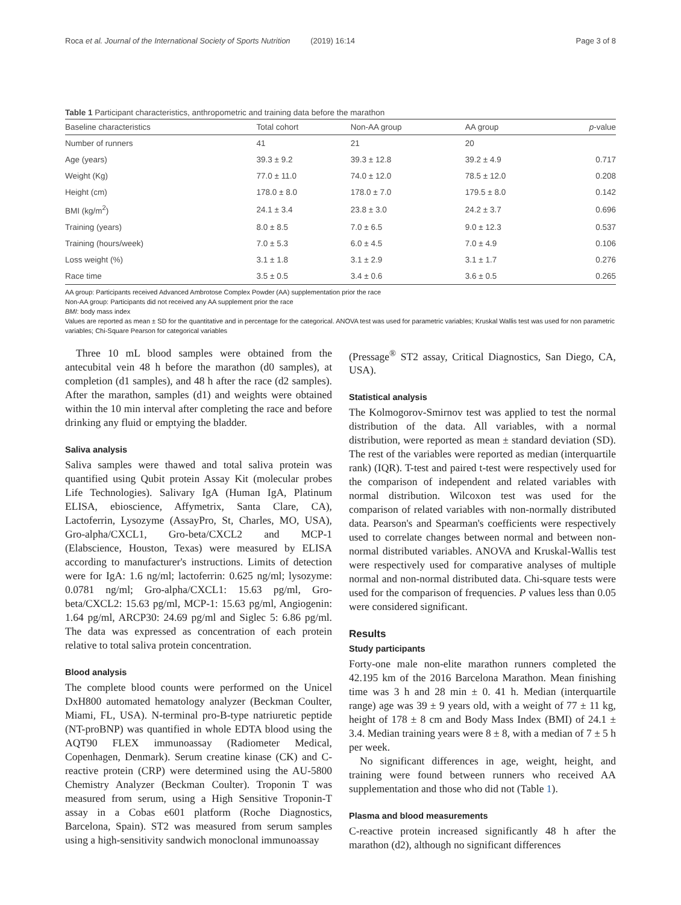Roca et al. Journal of the International Society of Sports Nutrition (2019) 16:14
Page 3 of 8
Table 1 Participant characteristics, anthropometric and training data before the marathon
| Baseline characteristics | Total cohort | Non-AA group | AA group | p -value |
| --- | --- | --- | --- | --- |
| Number of runners | 41 | 21 | 20 | |
| Age (years) | 39.3 ± 9.2 | 39.3 ± 12.8 | 39.2 ± 4.9 | 0.717 |
| Weight (Kg) | 77.0 ± 11.0 | 74.0 ± 12.0 | 78.5 ± 12.0 | 0.208 |
| Height (cm) | 178.0 ± 8.0 | 178.0 ± 7.0 | 179.5 ± 8.0 | 0.142 |
| BMI (kg/m<sup>2</sup>) | 24.1 ± 3.4 | 23.8 ± 3.0 | 24.2 ± 3.7 | 0.696 |
| Training (years) | 8.0 ± 8.5 | 7.0 ± 6.5 | 9.0 ± 12.3 | 0.537 |
| Training (hours/week) | 7.0 ± 5.3 | 6.0 ± 4.5 | 7.0 ± 4.9 | 0.106 |
| Loss weight (%) | 3.1 ± 1.8 | 3.1 ± 2.9 | 3.1 ± 1.7 | 0.276 |
| Race time | 3.5 ± 0.5 | 3.4 ± 0.6 | 3.6 ± 0.5 | 0.265 |
AA group: Participants received Advanced Ambrotose Complex Powder (AA) supplementation prior the race
Non-AA group: Participants did not received any AA supplement prior the race
BMI: body mass index
Values are reported as mean ± SD for the quantitative and in percentage for the categorical. ANOVA test was used for parametric variables; Kruskal Wallis test was used for non parametric variables; Chi-Square Pearson for categorical variables
Three 10 mL blood samples were obtained from the antecubital vein 48 h before the marathon (d0 samples), at completion (d1 samples), and 48 h after the race (d2 samples). After the marathon, samples (d1) and weights were obtained within the 10 min interval after completing the race and before drinking any fluid or emptying the bladder.
Saliva analysis
Saliva samples were thawed and total saliva protein was quantified using Qubit protein Assay Kit (molecular probes Life Technologies). Salivary IgA (Human IgA, Platinum ELISA, ebioscience, Affymetrix, Santa Clare, CA), Lactoferrin, Lysozyme (AssayPro, St, Charles, MO, USA), Gro-alpha/CXCL1, Gro-beta/CXCL2 and MCP-1 (Elabscience, Houston, Texas) were measured by ELISA according to manufacturer's instructions. Limits of detection were for IgA: 1.6 ng/ml; lactoferrin: 0.625 ng/ml; lysozyme: 0.0781 ng/ml; Gro-alpha/CXCL1: 15.63 pg/ml, Gro-beta/CXCL2: 15.63 pg/ml, MCP-1: 15.63 pg/ml, Angiogenin: 1.64 pg/ml, ARCP30: 24.69 pg/ml and Siglec 5: 6.86 pg/ml. The data was expressed as concentration of each protein relative to total saliva protein concentration.
Blood analysis
The complete blood counts were performed on the Unicel DxH800 automated hematology analyzer (Beckman Coulter, Miami, FL, USA). N-terminal pro-B-type natriuretic peptide (NT-proBNP) was quantified in whole EDTA blood using the AQT90 FLEX immunoassay (Radiometer Medical, Copenhagen, Denmark). Serum creatine kinase (CK) and C-reactive protein (CRP) were determined using the AU-5800 Chemistry Analyzer (Beckman Coulter). Troponin T was measured from serum, using a High Sensitive Troponin-T assay in a Cobas e601 platform (Roche Diagnostics, Barcelona, Spain). ST2 was measured from serum samples using a high-sensitivity sandwich monoclonal immunoassay
(Pressage<sup>®</sup> ST2 assay, Critical Diagnostics, San Diego, CA, USA).
Statistical analysis
The Kolmogorov-Smirnov test was applied to test the normal distribution of the data. All variables, with a normal distribution, were reported as mean ± standard deviation (SD). The rest of the variables were reported as median (interquartile rank) (IQR). T-test and paired t-test were respectively used for the comparison of independent and related variables with normal distribution. Wilcoxon test was used for the comparison of related variables with non-normally distributed data. Pearson's and Spearman's coefficients were respectively used to correlate changes between normal and between non-normal distributed variables. ANOVA and Kruskal-Wallis test were respectively used for comparative analyses of multiple normal and non-normal distributed data. Chi-square tests were used for the comparison of frequencies. P values less than 0.05 were considered significant.
Results
Study participants
Forty-one male non-elite marathon runners completed the 42.195 km of the 2016 Barcelona Marathon. Mean finishing time was 3 h and 28 min ± 0. 41 h. Median (interquartile range) age was 39 ± 9 years old, with a weight of 77 ± 11 kg, height of 178 ± 8 cm and Body Mass Index (BMI) of 24.1 ± 3.4. Median training years were 8 ± 8, with a median of 7 ± 5 h per week.
No significant differences in age, weight, height, and training were found between runners who received AA supplementation and those who did not (Table 1).
Plasma and blood measurements
C-reactive protein increased significantly 48 h after the marathon (d2), although no significant differences